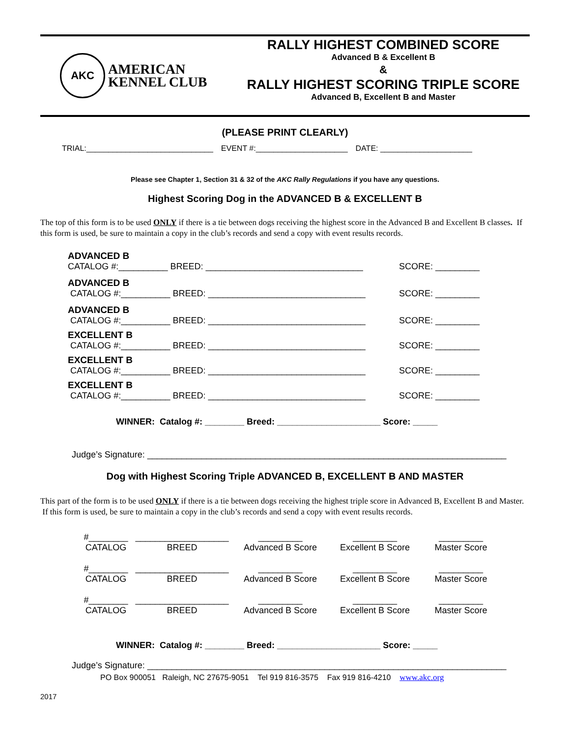AKC
AMERICAN
KENNEL CLUB
RALLY HIGHEST COMBINED SCORE
Advanced B & Excellent B
&
RALLY HIGHEST SCORING TRIPLE SCORE
Advanced B, Excellent B and Master
(PLEASE PRINT CLEARLY)
TRIAL:_____________________________ EVENT #:_____________________ DATE: _____________________
Please see Chapter 1, Section 31 & 32 of the AKC Rally Regulations if you have any questions.
Highest Scoring Dog in the ADVANCED B & EXCELLENT B
The top of this form is to be used ONLY if there is a tie between dogs receiving the highest score in the Advanced B and Excellent B classes. If this form is used, be sure to maintain a copy in the club’s records and send a copy with event results records.
ADVANCED B
CATALOG #:__________ BREED: ________________________________ SCORE: _________
ADVANCED B
CATALOG #:__________ BREED: ________________________________ SCORE: _________
ADVANCED B
CATALOG #:__________ BREED: ________________________________ SCORE: _________
EXCELLENT B
CATALOG #:__________ BREED: ________________________________ SCORE: _________
EXCELLENT B
CATALOG #:__________ BREED: ________________________________ SCORE: _________
EXCELLENT B
CATALOG #:__________ BREED: ________________________________ SCORE: _________
WINNER: Catalog #: ________ Breed: _____________________ Score: _____
Judge’s Signature: _________________________________________________________________________
Dog with Highest Scoring Triple ADVANCED B, EXCELLENT B AND MASTER
This part of the form is to be used ONLY if there is a tie between dogs receiving the highest triple score in Advanced B, Excellent B and Master. If this form is used, be sure to maintain a copy in the club’s records and send a copy with event results records.
#________ ___________________ _________ _________ _________ CATALOG BREED Advanced B Score Excellent B Score Master Score
#________ ___________________ _________ _________ _________ CATALOG BREED Advanced B Score Excellent B Score Master Score
#________ ___________________ _________ _________ _________ CATALOG BREED Advanced B Score Excellent B Score Master Score
WINNER: Catalog #: ________ Breed: _____________________ Score: _____
Judge’s Signature: _________________________________________________________________________
PO Box 900051 Raleigh, NC 27675-9051 Tel 919 816-3575 Fax 919 816-4210 www.akc.org
2017